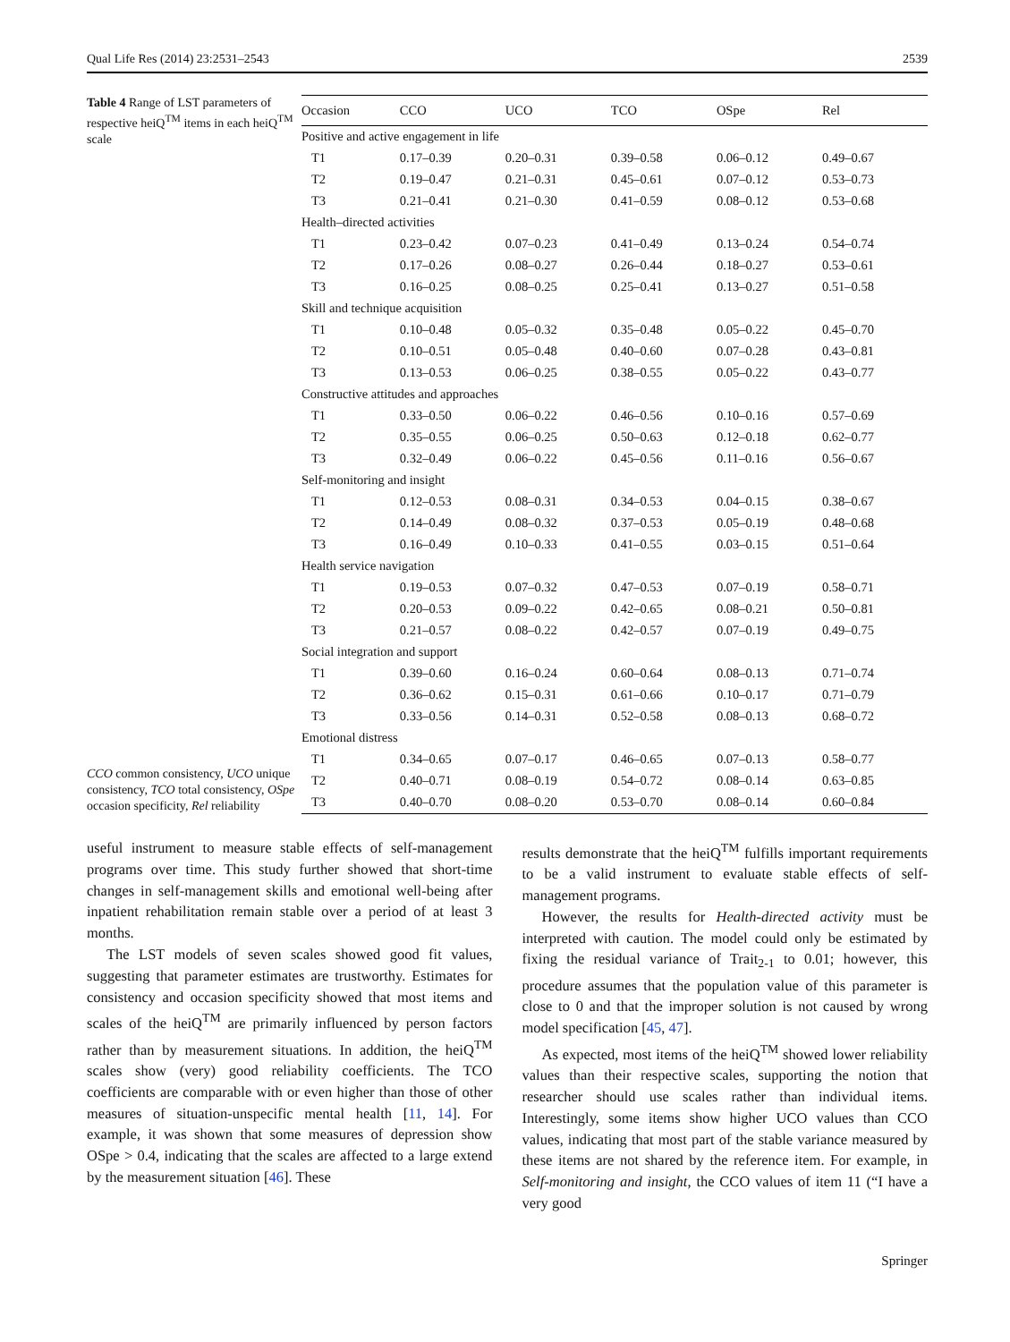Qual Life Res (2014) 23:2531–2543 2539
Table 4 Range of LST parameters of respective heiQ<sup>TM</sup> items in each heiQ<sup>TM</sup> scale
CCO common consistency, UCO unique consistency, TCO total consistency, OSpe occasion specificity, Rel reliability
| Occasion | CCO | UCO | TCO | OSpe | Rel |
| --- | --- | --- | --- | --- | --- |
| Positive and active engagement in life | | | | | |
| T1 | 0.17–0.39 | 0.20–0.31 | 0.39–0.58 | 0.06–0.12 | 0.49–0.67 |
| T2 | 0.19–0.47 | 0.21–0.31 | 0.45–0.61 | 0.07–0.12 | 0.53–0.73 |
| T3 | 0.21–0.41 | 0.21–0.30 | 0.41–0.59 | 0.08–0.12 | 0.53–0.68 |
| Health–directed activities | | | | | |
| T1 | 0.23–0.42 | 0.07–0.23 | 0.41–0.49 | 0.13–0.24 | 0.54–0.74 |
| T2 | 0.17–0.26 | 0.08–0.27 | 0.26–0.44 | 0.18–0.27 | 0.53–0.61 |
| T3 | 0.16–0.25 | 0.08–0.25 | 0.25–0.41 | 0.13–0.27 | 0.51–0.58 |
| Skill and technique acquisition | | | | | |
| T1 | 0.10–0.48 | 0.05–0.32 | 0.35–0.48 | 0.05–0.22 | 0.45–0.70 |
| T2 | 0.10–0.51 | 0.05–0.48 | 0.40–0.60 | 0.07–0.28 | 0.43–0.81 |
| T3 | 0.13–0.53 | 0.06–0.25 | 0.38–0.55 | 0.05–0.22 | 0.43–0.77 |
| Constructive attitudes and approaches | | | | | |
| T1 | 0.33–0.50 | 0.06–0.22 | 0.46–0.56 | 0.10–0.16 | 0.57–0.69 |
| T2 | 0.35–0.55 | 0.06–0.25 | 0.50–0.63 | 0.12–0.18 | 0.62–0.77 |
| T3 | 0.32–0.49 | 0.06–0.22 | 0.45–0.56 | 0.11–0.16 | 0.56–0.67 |
| Self-monitoring and insight | | | | | |
| T1 | 0.12–0.53 | 0.08–0.31 | 0.34–0.53 | 0.04–0.15 | 0.38–0.67 |
| T2 | 0.14–0.49 | 0.08–0.32 | 0.37–0.53 | 0.05–0.19 | 0.48–0.68 |
| T3 | 0.16–0.49 | 0.10–0.33 | 0.41–0.55 | 0.03–0.15 | 0.51–0.64 |
| Health service navigation | | | | | |
| T1 | 0.19–0.53 | 0.07–0.32 | 0.47–0.53 | 0.07–0.19 | 0.58–0.71 |
| T2 | 0.20–0.53 | 0.09–0.22 | 0.42–0.65 | 0.08–0.21 | 0.50–0.81 |
| T3 | 0.21–0.57 | 0.08–0.22 | 0.42–0.57 | 0.07–0.19 | 0.49–0.75 |
| Social integration and support | | | | | |
| T1 | 0.39–0.60 | 0.16–0.24 | 0.60–0.64 | 0.08–0.13 | 0.71–0.74 |
| T2 | 0.36–0.62 | 0.15–0.31 | 0.61–0.66 | 0.10–0.17 | 0.71–0.79 |
| T3 | 0.33–0.56 | 0.14–0.31 | 0.52–0.58 | 0.08–0.13 | 0.68–0.72 |
| Emotional distress | | | | | |
| T1 | 0.34–0.65 | 0.07–0.17 | 0.46–0.65 | 0.07–0.13 | 0.58–0.77 |
| T2 | 0.40–0.71 | 0.08–0.19 | 0.54–0.72 | 0.08–0.14 | 0.63–0.85 |
| T3 | 0.40–0.70 | 0.08–0.20 | 0.53–0.70 | 0.08–0.14 | 0.60–0.84 |
useful instrument to measure stable effects of self-management programs over time. This study further showed that short-time changes in self-management skills and emotional well-being after inpatient rehabilitation remain stable over a period of at least 3 months.
The LST models of seven scales showed good fit values, suggesting that parameter estimates are trustworthy. Estimates for consistency and occasion specificity showed that most items and scales of the heiQ<sup>TM</sup> are primarily influenced by person factors rather than by measurement situations. In addition, the heiQ<sup>TM</sup> scales show (very) good reliability coefficients. The TCO coefficients are comparable with or even higher than those of other measures of situation-unspecific mental health [11, 14]. For example, it was shown that some measures of depression show OSpe > 0.4, indicating that the scales are affected to a large extend by the measurement situation [46]. These
results demonstrate that the heiQ<sup>TM</sup> fulfills important requirements to be a valid instrument to evaluate stable effects of self-management programs.
However, the results for Health-directed activity must be interpreted with caution. The model could only be estimated by fixing the residual variance of Trait<sub>2-1</sub> to 0.01; however, this procedure assumes that the population value of this parameter is close to 0 and that the improper solution is not caused by wrong model specification [45, 47].
As expected, most items of the heiQ<sup>TM</sup> showed lower reliability values than their respective scales, supporting the notion that researcher should use scales rather than individual items. Interestingly, some items show higher UCO values than CCO values, indicating that most part of the stable variance measured by these items are not shared by the reference item. For example, in Self-monitoring and insight, the CCO values of item 11 (“I have a very good
Springer